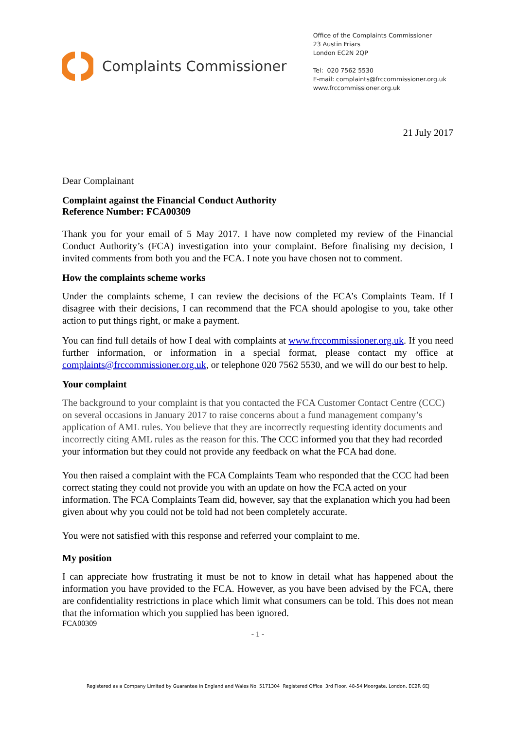Complaints Commissioner
Office of the Complaints Commissioner
23 Austin Friars
London EC2N 2QP
Tel: 020 7562 5530
E-mail: complaints@frccommissioner.org.uk
www.frccommissioner.org.uk
21 July 2017
Dear Complainant
Complaint against the Financial Conduct Authority
Reference Number: FCA00309
Thank you for your email of 5 May 2017. I have now completed my review of the Financial Conduct Authority’s (FCA) investigation into your complaint. Before finalising my decision, I invited comments from both you and the FCA. I note you have chosen not to comment.
How the complaints scheme works
Under the complaints scheme, I can review the decisions of the FCA’s Complaints Team. If I disagree with their decisions, I can recommend that the FCA should apologise to you, take other action to put things right, or make a payment.
You can find full details of how I deal with complaints at www.frccommissioner.org.uk. If you need further information, or information in a special format, please contact my office at complaints@frccommissioner.org.uk, or telephone 020 7562 5530, and we will do our best to help.
Your complaint
The background to your complaint is that you contacted the FCA Customer Contact Centre (CCC) on several occasions in January 2017 to raise concerns about a fund management company’s application of AML rules. You believe that they are incorrectly requesting identity documents and incorrectly citing AML rules as the reason for this. The CCC informed you that they had recorded your information but they could not provide any feedback on what the FCA had done.
You then raised a complaint with the FCA Complaints Team who responded that the CCC had been correct stating they could not provide you with an update on how the FCA acted on your information. The FCA Complaints Team did, however, say that the explanation which you had been given about why you could not be told had not been completely accurate.
You were not satisfied with this response and referred your complaint to me.
My position
I can appreciate how frustrating it must be not to know in detail what has happened about the information you have provided to the FCA. However, as you have been advised by the FCA, there are confidentiality restrictions in place which limit what consumers can be told. This does not mean that the information which you supplied has been ignored.
FCA00309
- 1 -
Registered as a Company Limited by Guarantee in England and Wales No. 5171304 Registered Office 3rd Floor, 48-54 Moorgate, London, EC2R 6EJ